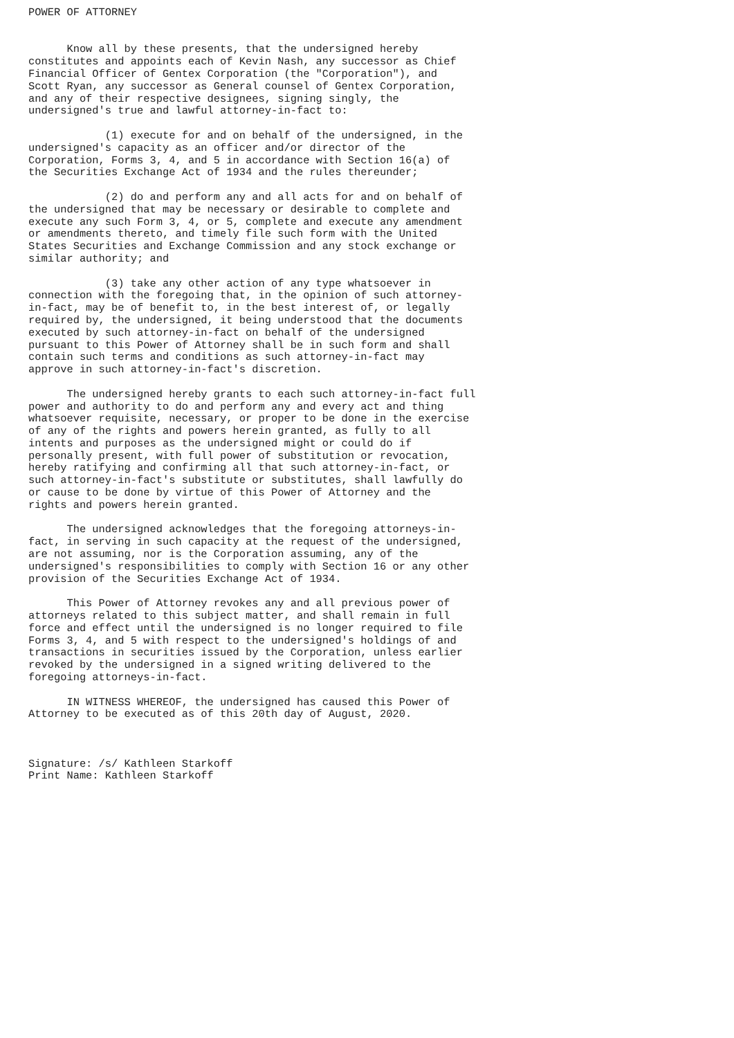POWER OF ATTORNEY


      Know all by these presents, that the undersigned hereby
constitutes and appoints each of Kevin Nash, any successor as Chief
Financial Officer of Gentex Corporation (the "Corporation"), and
Scott Ryan, any successor as General counsel of Gentex Corporation,
and any of their respective designees, signing singly, the
undersigned's true and lawful attorney-in-fact to:

            (1) execute for and on behalf of the undersigned, in the
undersigned's capacity as an officer and/or director of the
Corporation, Forms 3, 4, and 5 in accordance with Section 16(a) of
the Securities Exchange Act of 1934 and the rules thereunder;

            (2) do and perform any and all acts for and on behalf of
the undersigned that may be necessary or desirable to complete and
execute any such Form 3, 4, or 5, complete and execute any amendment
or amendments thereto, and timely file such form with the United
States Securities and Exchange Commission and any stock exchange or
similar authority; and

            (3) take any other action of any type whatsoever in
connection with the foregoing that, in the opinion of such attorney-
in-fact, may be of benefit to, in the best interest of, or legally
required by, the undersigned, it being understood that the documents
executed by such attorney-in-fact on behalf of the undersigned
pursuant to this Power of Attorney shall be in such form and shall
contain such terms and conditions as such attorney-in-fact may
approve in such attorney-in-fact's discretion.

      The undersigned hereby grants to each such attorney-in-fact full
power and authority to do and perform any and every act and thing
whatsoever requisite, necessary, or proper to be done in the exercise
of any of the rights and powers herein granted, as fully to all
intents and purposes as the undersigned might or could do if
personally present, with full power of substitution or revocation,
hereby ratifying and confirming all that such attorney-in-fact, or
such attorney-in-fact's substitute or substitutes, shall lawfully do
or cause to be done by virtue of this Power of Attorney and the
rights and powers herein granted.

      The undersigned acknowledges that the foregoing attorneys-in-
fact, in serving in such capacity at the request of the undersigned,
are not assuming, nor is the Corporation assuming, any of the
undersigned's responsibilities to comply with Section 16 or any other
provision of the Securities Exchange Act of 1934.

      This Power of Attorney revokes any and all previous power of
attorneys related to this subject matter, and shall remain in full
force and effect until the undersigned is no longer required to file
Forms 3, 4, and 5 with respect to the undersigned's holdings of and
transactions in securities issued by the Corporation, unless earlier
revoked by the undersigned in a signed writing delivered to the
foregoing attorneys-in-fact.

      IN WITNESS WHEREOF, the undersigned has caused this Power of
Attorney to be executed as of this 20th day of August, 2020.



Signature: /s/ Kathleen Starkoff
Print Name: Kathleen Starkoff